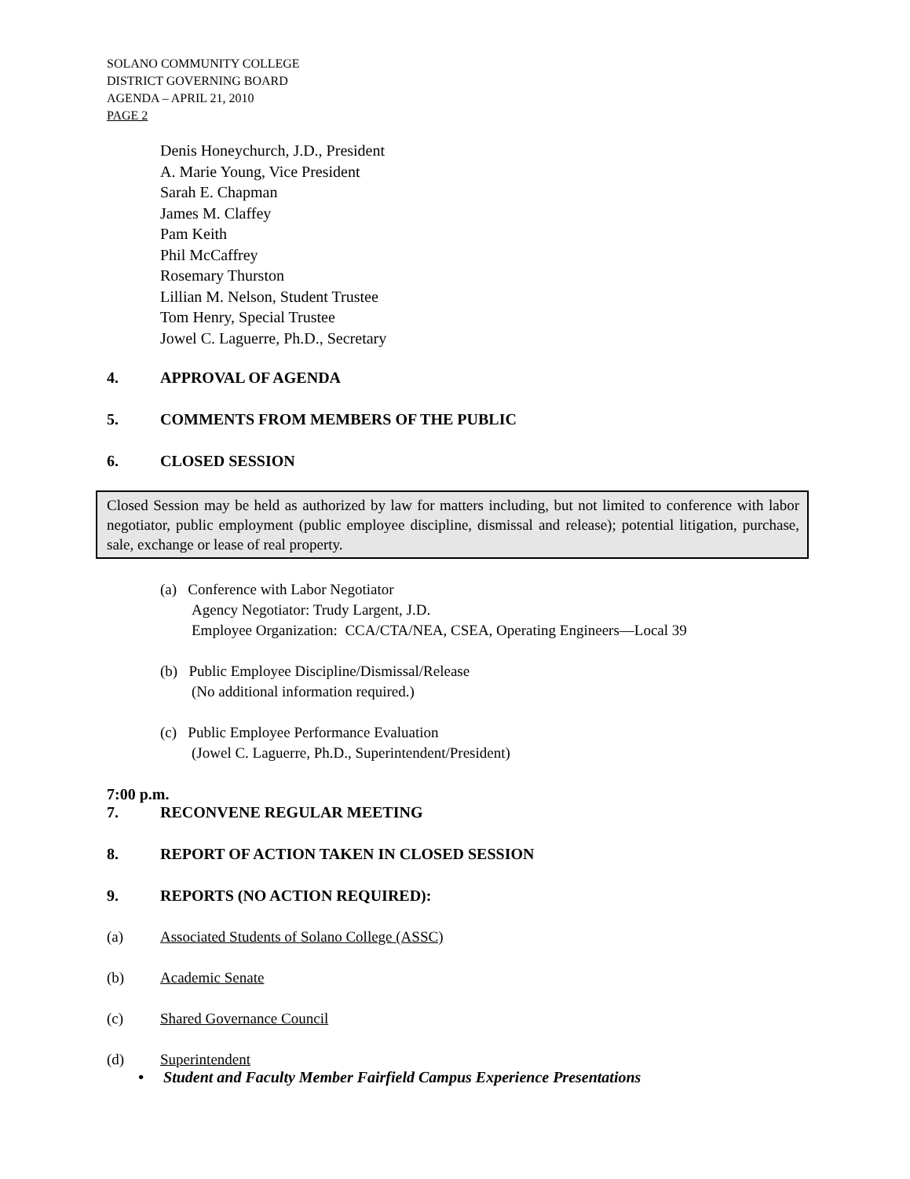SOLANO COMMUNITY COLLEGE
DISTRICT GOVERNING BOARD
AGENDA – APRIL 21, 2010
PAGE 2
Denis Honeychurch, J.D., President
A. Marie Young, Vice President
Sarah E. Chapman
James M. Claffey
Pam Keith
Phil McCaffrey
Rosemary Thurston
Lillian M. Nelson, Student Trustee
Tom Henry, Special Trustee
Jowel C. Laguerre, Ph.D., Secretary
4. APPROVAL OF AGENDA
5. COMMENTS FROM MEMBERS OF THE PUBLIC
6. CLOSED SESSION
Closed Session may be held as authorized by law for matters including, but not limited to conference with labor negotiator, public employment (public employee discipline, dismissal and release); potential litigation, purchase, sale, exchange or lease of real property.
(a) Conference with Labor Negotiator
Agency Negotiator: Trudy Largent, J.D.
Employee Organization: CCA/CTA/NEA, CSEA, Operating Engineers—Local 39
(b) Public Employee Discipline/Dismissal/Release
(No additional information required.)
(c) Public Employee Performance Evaluation
(Jowel C. Laguerre, Ph.D., Superintendent/President)
7:00 p.m.
7. RECONVENE REGULAR MEETING
8. REPORT OF ACTION TAKEN IN CLOSED SESSION
9. REPORTS (NO ACTION REQUIRED):
(a) Associated Students of Solano College (ASSC)
(b) Academic Senate
(c) Shared Governance Council
(d) Superintendent
• Student and Faculty Member Fairfield Campus Experience Presentations